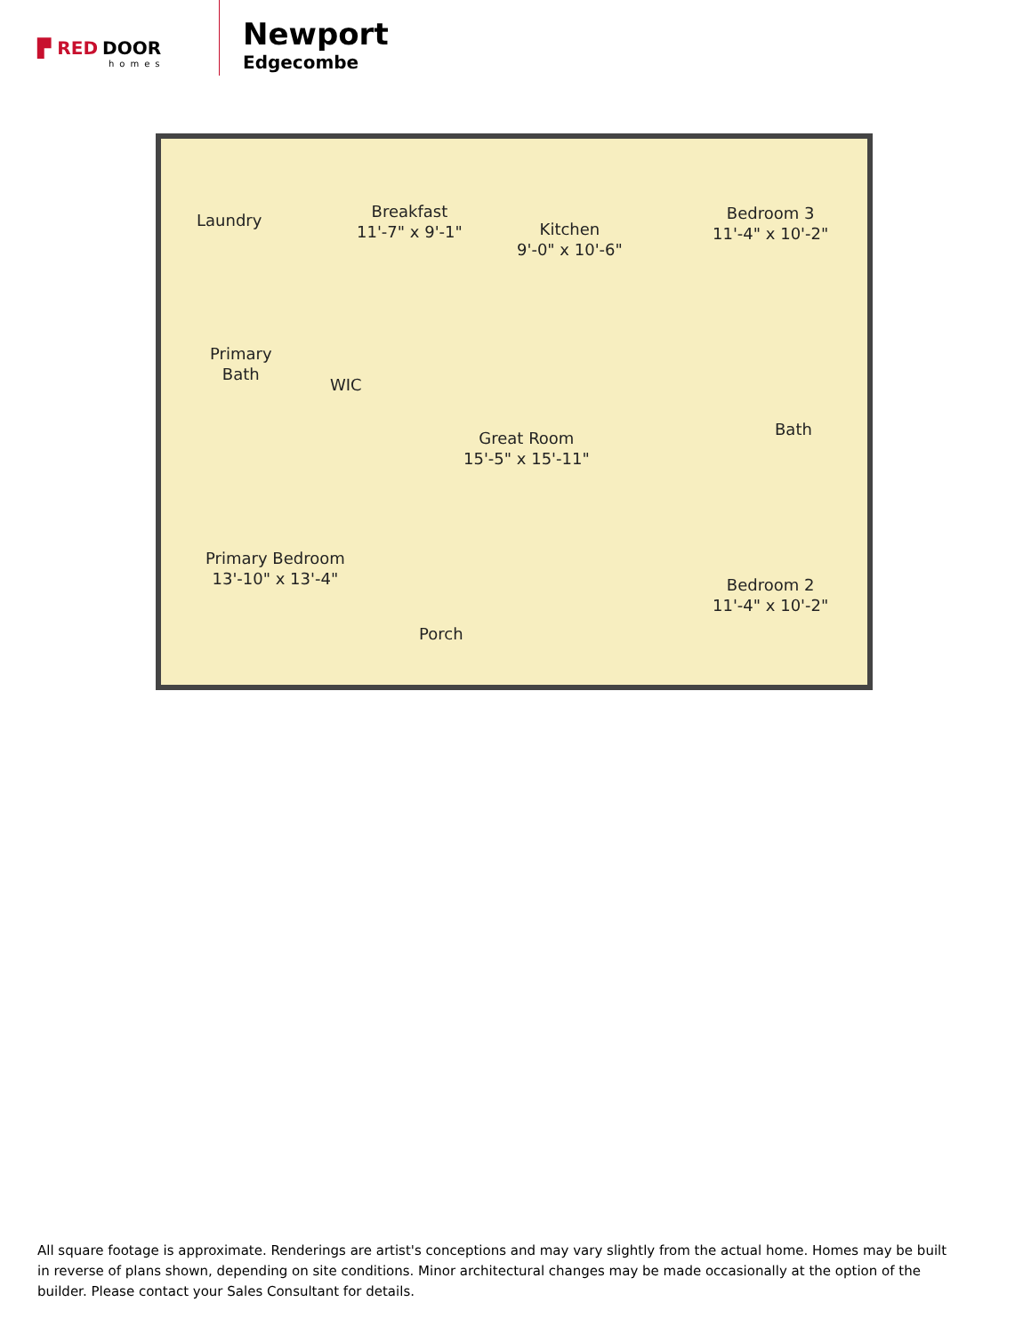▛ RED DOOR
homes
Newport
Edgecombe
Laundry
Breakfast
11'-7" x 9'-1"
Kitchen
9'-0" x 10'-6"
Bedroom 3
11'-4" x 10'-2"
Primary
Bath
WIC
Great Room
15'-5" x 15'-11"
Bath
Primary Bedroom
13'-10" x 13'-4"
Bedroom 2
11'-4" x 10'-2"
Porch
All square footage is approximate. Renderings are artist's conceptions and may vary slightly from the actual home. Homes may be built in reverse of plans shown, depending on site conditions. Minor architectural changes may be made occasionally at the option of the builder. Please contact your Sales Consultant for details.